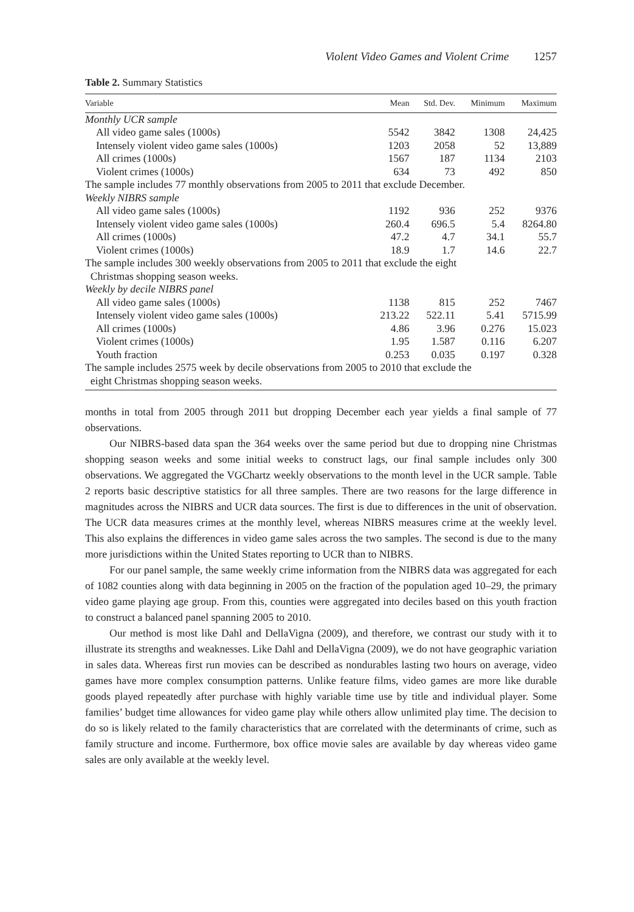Violent Video Games and Violent Crime 1257
Table 2. Summary Statistics
| Variable | Mean | Std. Dev. | Minimum | Maximum |
| --- | --- | --- | --- | --- |
| Monthly UCR sample | | | | |
| All video game sales (1000s) | 5542 | 3842 | 1308 | 24,425 |
| Intensely violent video game sales (1000s) | 1203 | 2058 | 52 | 13,889 |
| All crimes (1000s) | 1567 | 187 | 1134 | 2103 |
| Violent crimes (1000s) | 634 | 73 | 492 | 850 |
| The sample includes 77 monthly observations from 2005 to 2011 that exclude December. | | | | |
| Weekly NIBRS sample | | | | |
| All video game sales (1000s) | 1192 | 936 | 252 | 9376 |
| Intensely violent video game sales (1000s) | 260.4 | 696.5 | 5.4 | 8264.80 |
| All crimes (1000s) | 47.2 | 4.7 | 34.1 | 55.7 |
| Violent crimes (1000s) | 18.9 | 1.7 | 14.6 | 22.7 |
| The sample includes 300 weekly observations from 2005 to 2011 that exclude the eight Christmas shopping season weeks. | | | | |
| Weekly by decile NIBRS panel | | | | |
| All video game sales (1000s) | 1138 | 815 | 252 | 7467 |
| Intensely violent video game sales (1000s) | 213.22 | 522.11 | 5.41 | 5715.99 |
| All crimes (1000s) | 4.86 | 3.96 | 0.276 | 15.023 |
| Violent crimes (1000s) | 1.95 | 1.587 | 0.116 | 6.207 |
| Youth fraction | 0.253 | 0.035 | 0.197 | 0.328 |
| The sample includes 2575 week by decile observations from 2005 to 2010 that exclude the eight Christmas shopping season weeks. | | | | |
months in total from 2005 through 2011 but dropping December each year yields a final sample of 77 observations.
Our NIBRS-based data span the 364 weeks over the same period but due to dropping nine Christmas shopping season weeks and some initial weeks to construct lags, our final sample includes only 300 observations. We aggregated the VGChartz weekly observations to the month level in the UCR sample. Table 2 reports basic descriptive statistics for all three samples. There are two reasons for the large difference in magnitudes across the NIBRS and UCR data sources. The first is due to differences in the unit of observation. The UCR data measures crimes at the monthly level, whereas NIBRS measures crime at the weekly level. This also explains the differences in video game sales across the two samples. The second is due to the many more jurisdictions within the United States reporting to UCR than to NIBRS.
For our panel sample, the same weekly crime information from the NIBRS data was aggregated for each of 1082 counties along with data beginning in 2005 on the fraction of the population aged 10–29, the primary video game playing age group. From this, counties were aggregated into deciles based on this youth fraction to construct a balanced panel spanning 2005 to 2010.
Our method is most like Dahl and DellaVigna (2009), and therefore, we contrast our study with it to illustrate its strengths and weaknesses. Like Dahl and DellaVigna (2009), we do not have geographic variation in sales data. Whereas first run movies can be described as nondurables lasting two hours on average, video games have more complex consumption patterns. Unlike feature films, video games are more like durable goods played repeatedly after purchase with highly variable time use by title and individual player. Some families’ budget time allowances for video game play while others allow unlimited play time. The decision to do so is likely related to the family characteristics that are correlated with the determinants of crime, such as family structure and income. Furthermore, box office movie sales are available by day whereas video game sales are only available at the weekly level.